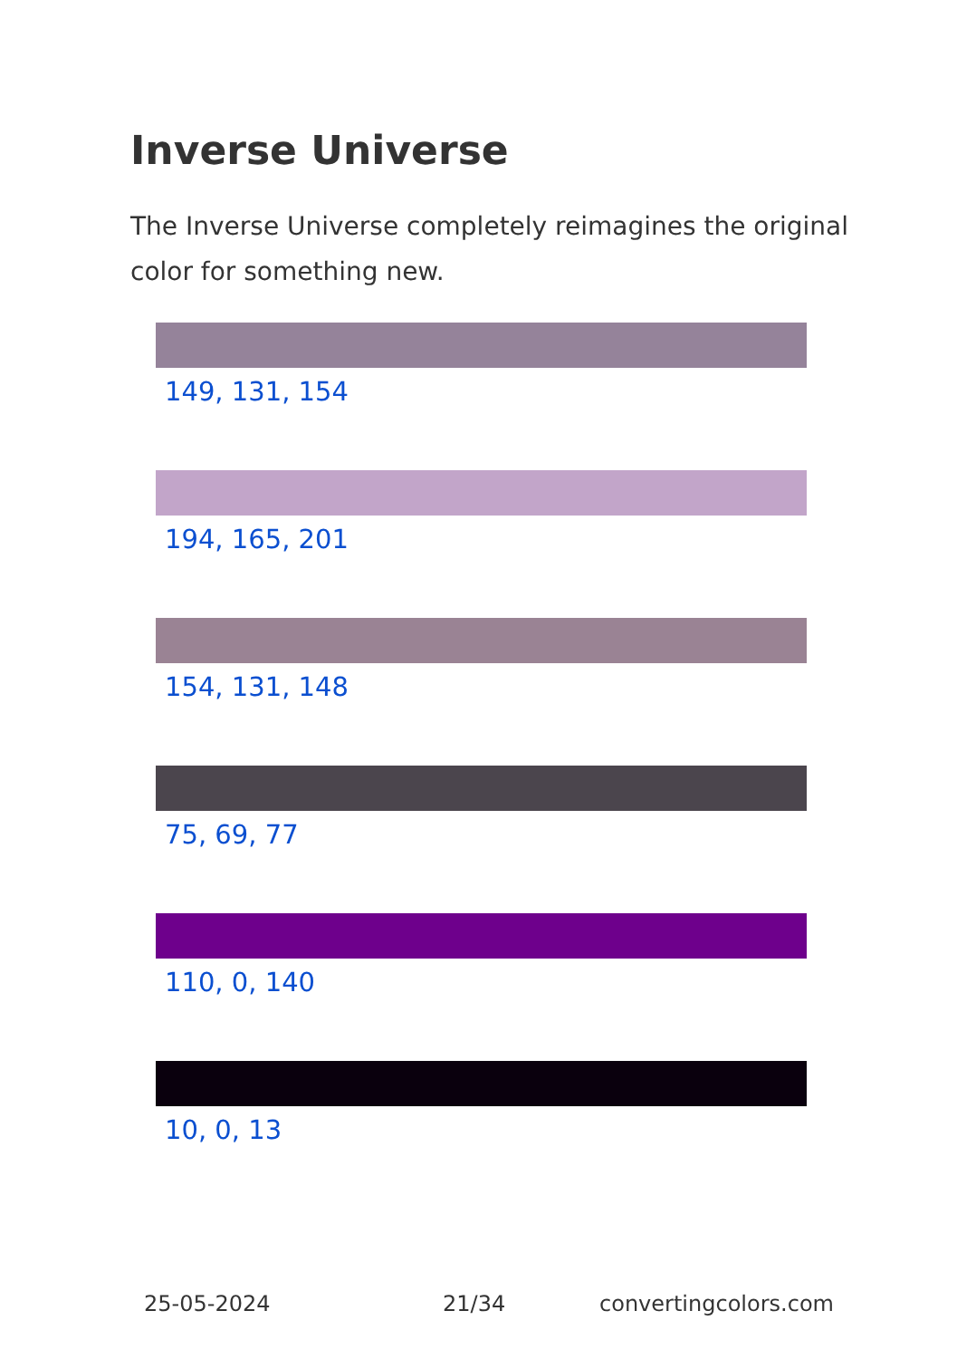Inverse Universe
The Inverse Universe completely reimagines the original color for something new.
149, 131, 154
194, 165, 201
154, 131, 148
75, 69, 77
110, 0, 140
10, 0, 13
25-05-2024 21/34 convertingcolors.com